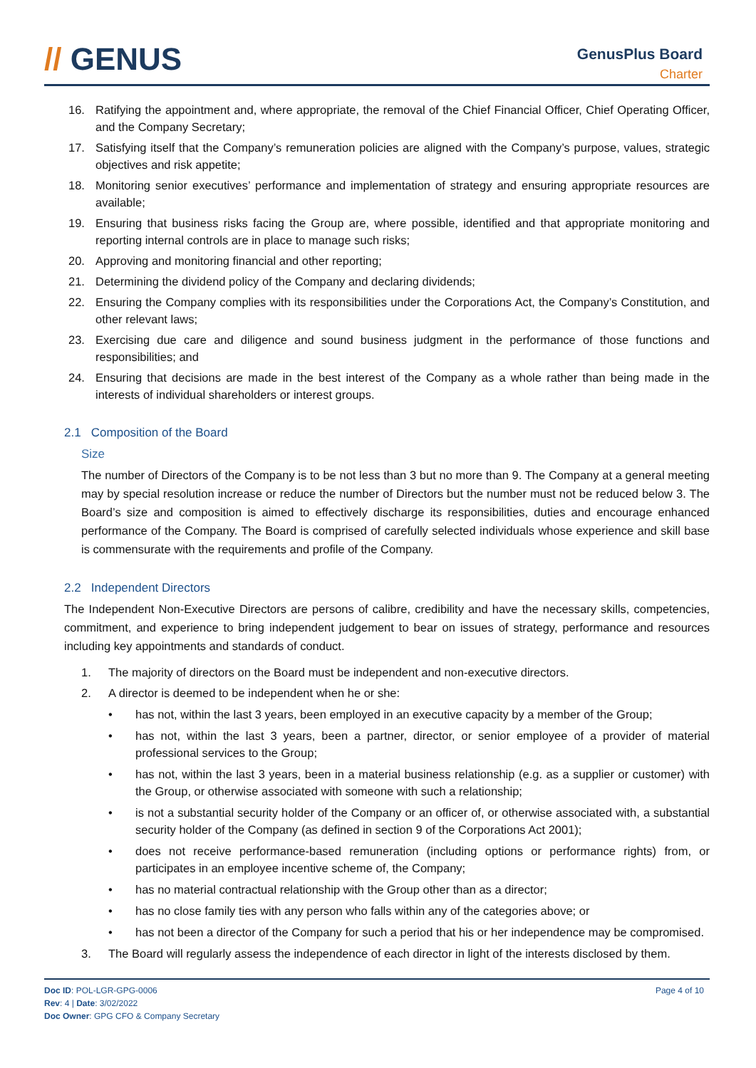// GENUS GenusPlus Board
Charter
16. Ratifying the appointment and, where appropriate, the removal of the Chief Financial Officer, Chief Operating Officer, and the Company Secretary;
17. Satisfying itself that the Company’s remuneration policies are aligned with the Company’s purpose, values, strategic objectives and risk appetite;
18. Monitoring senior executives’ performance and implementation of strategy and ensuring appropriate resources are available;
19. Ensuring that business risks facing the Group are, where possible, identified and that appropriate monitoring and reporting internal controls are in place to manage such risks;
20. Approving and monitoring financial and other reporting;
21. Determining the dividend policy of the Company and declaring dividends;
22. Ensuring the Company complies with its responsibilities under the Corporations Act, the Company’s Constitution, and other relevant laws;
23. Exercising due care and diligence and sound business judgment in the performance of those functions and responsibilities; and
24. Ensuring that decisions are made in the best interest of the Company as a whole rather than being made in the interests of individual shareholders or interest groups.
2.1 Composition of the Board
Size
The number of Directors of the Company is to be not less than 3 but no more than 9. The Company at a general meeting may by special resolution increase or reduce the number of Directors but the number must not be reduced below 3. The Board’s size and composition is aimed to effectively discharge its responsibilities, duties and encourage enhanced performance of the Company. The Board is comprised of carefully selected individuals whose experience and skill base is commensurate with the requirements and profile of the Company.
2.2 Independent Directors
The Independent Non-Executive Directors are persons of calibre, credibility and have the necessary skills, competencies, commitment, and experience to bring independent judgement to bear on issues of strategy, performance and resources including key appointments and standards of conduct.
1. The majority of directors on the Board must be independent and non-executive directors.
2. A director is deemed to be independent when he or she:
• has not, within the last 3 years, been employed in an executive capacity by a member of the Group;
• has not, within the last 3 years, been a partner, director, or senior employee of a provider of material professional services to the Group;
• has not, within the last 3 years, been in a material business relationship (e.g. as a supplier or customer) with the Group, or otherwise associated with someone with such a relationship;
• is not a substantial security holder of the Company or an officer of, or otherwise associated with, a substantial security holder of the Company (as defined in section 9 of the Corporations Act 2001);
• does not receive performance-based remuneration (including options or performance rights) from, or participates in an employee incentive scheme of, the Company;
• has no material contractual relationship with the Group other than as a director;
• has no close family ties with any person who falls within any of the categories above; or
• has not been a director of the Company for such a period that his or her independence may be compromised.
3. The Board will regularly assess the independence of each director in light of the interests disclosed by them.
Doc ID: POL-LGR-GPG-0006
Rev: 4 | Date: 3/02/2022
Doc Owner: GPG CFO & Company Secretary
Page 4 of 10